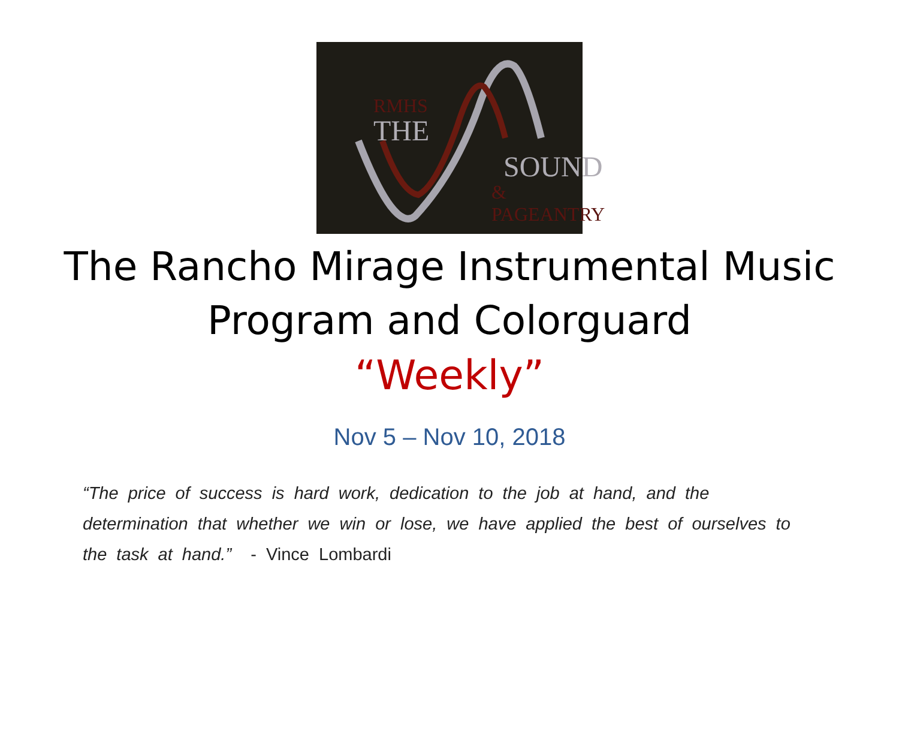RMHS
THE
SOUND
& PAGEANTRY
The Rancho Mirage Instrumental Music
Program and Colorguard
“Weekly”
Nov 5 – Nov 10, 2018
“The price of success is hard work, dedication to the job at hand, and the determination that whether we win or lose, we have applied the best of ourselves to the task at hand.” - Vince Lombardi